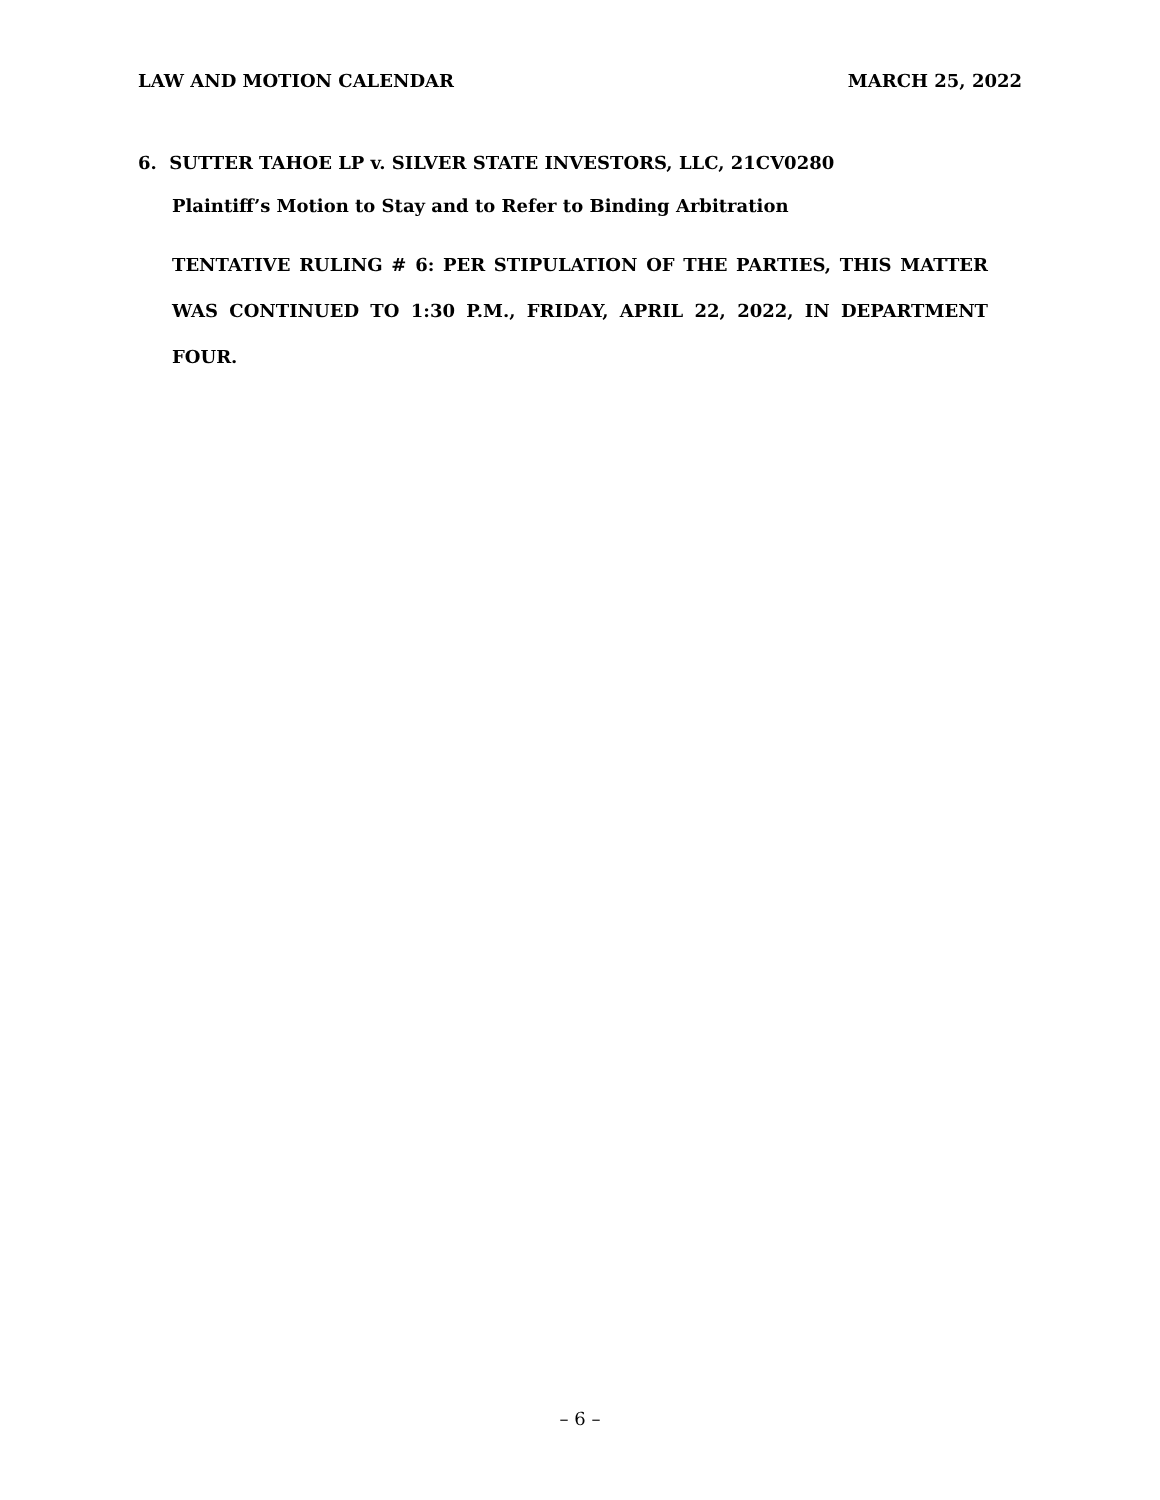LAW AND MOTION CALENDAR MARCH 25, 2022
6. SUTTER TAHOE LP v. SILVER STATE INVESTORS, LLC, 21CV0280
Plaintiff’s Motion to Stay and to Refer to Binding Arbitration
TENTATIVE RULING # 6: PER STIPULATION OF THE PARTIES, THIS MATTER WAS CONTINUED TO 1:30 P.M., FRIDAY, APRIL 22, 2022, IN DEPARTMENT FOUR.
– 6 –